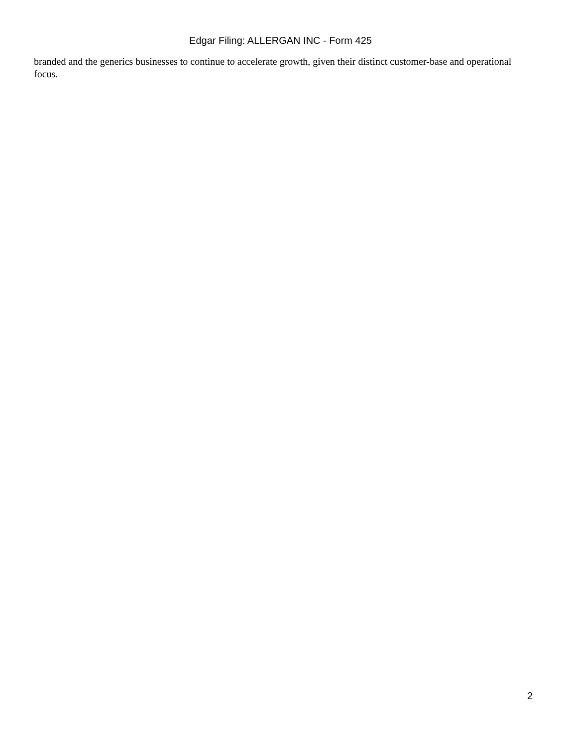Edgar Filing: ALLERGAN INC - Form 425
branded and the generics businesses to continue to accelerate growth, given their distinct customer-base and operational focus.
2